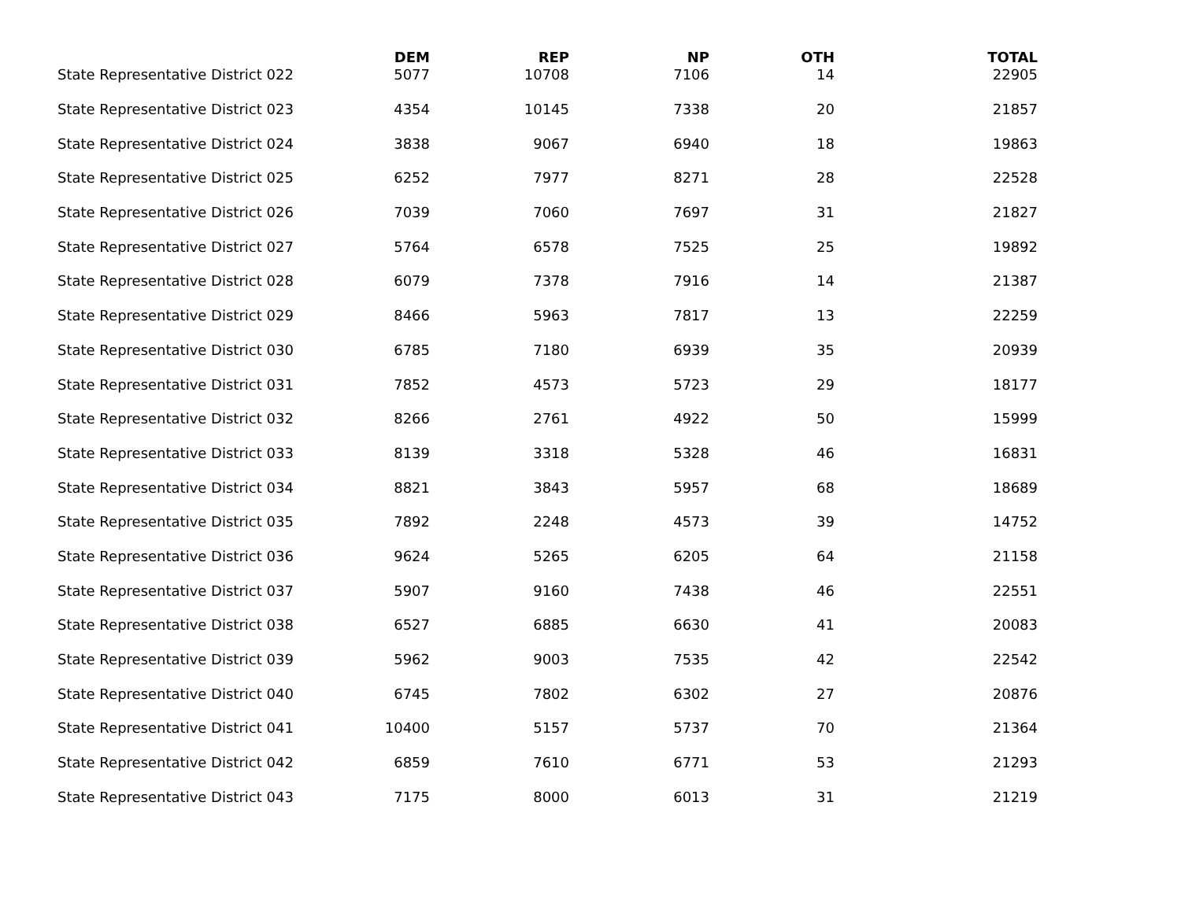| | DEM | REP | NP | OTH | TOTAL |
| --- | --- | --- | --- | --- | --- |
| State Representative District 022 | 5077 | 10708 | 7106 | 14 | 22905 |
| State Representative District 023 | 4354 | 10145 | 7338 | 20 | 21857 |
| State Representative District 024 | 3838 | 9067 | 6940 | 18 | 19863 |
| State Representative District 025 | 6252 | 7977 | 8271 | 28 | 22528 |
| State Representative District 026 | 7039 | 7060 | 7697 | 31 | 21827 |
| State Representative District 027 | 5764 | 6578 | 7525 | 25 | 19892 |
| State Representative District 028 | 6079 | 7378 | 7916 | 14 | 21387 |
| State Representative District 029 | 8466 | 5963 | 7817 | 13 | 22259 |
| State Representative District 030 | 6785 | 7180 | 6939 | 35 | 20939 |
| State Representative District 031 | 7852 | 4573 | 5723 | 29 | 18177 |
| State Representative District 032 | 8266 | 2761 | 4922 | 50 | 15999 |
| State Representative District 033 | 8139 | 3318 | 5328 | 46 | 16831 |
| State Representative District 034 | 8821 | 3843 | 5957 | 68 | 18689 |
| State Representative District 035 | 7892 | 2248 | 4573 | 39 | 14752 |
| State Representative District 036 | 9624 | 5265 | 6205 | 64 | 21158 |
| State Representative District 037 | 5907 | 9160 | 7438 | 46 | 22551 |
| State Representative District 038 | 6527 | 6885 | 6630 | 41 | 20083 |
| State Representative District 039 | 5962 | 9003 | 7535 | 42 | 22542 |
| State Representative District 040 | 6745 | 7802 | 6302 | 27 | 20876 |
| State Representative District 041 | 10400 | 5157 | 5737 | 70 | 21364 |
| State Representative District 042 | 6859 | 7610 | 6771 | 53 | 21293 |
| State Representative District 043 | 7175 | 8000 | 6013 | 31 | 21219 |